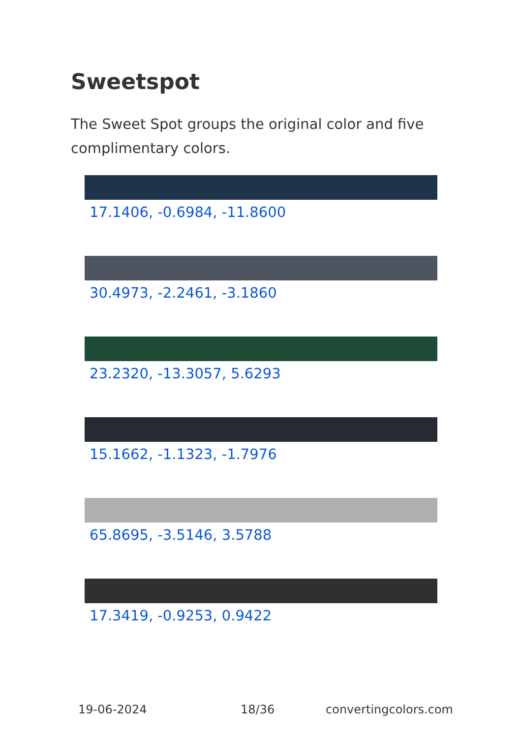Sweetspot
The Sweet Spot groups the original color and five complimentary colors.
17.1406, -0.6984, -11.8600
30.4973, -2.2461, -3.1860
23.2320, -13.3057, 5.6293
15.1662, -1.1323, -1.7976
65.8695, -3.5146, 3.5788
17.3419, -0.9253, 0.9422
19-06-2024 18/36 convertingcolors.com